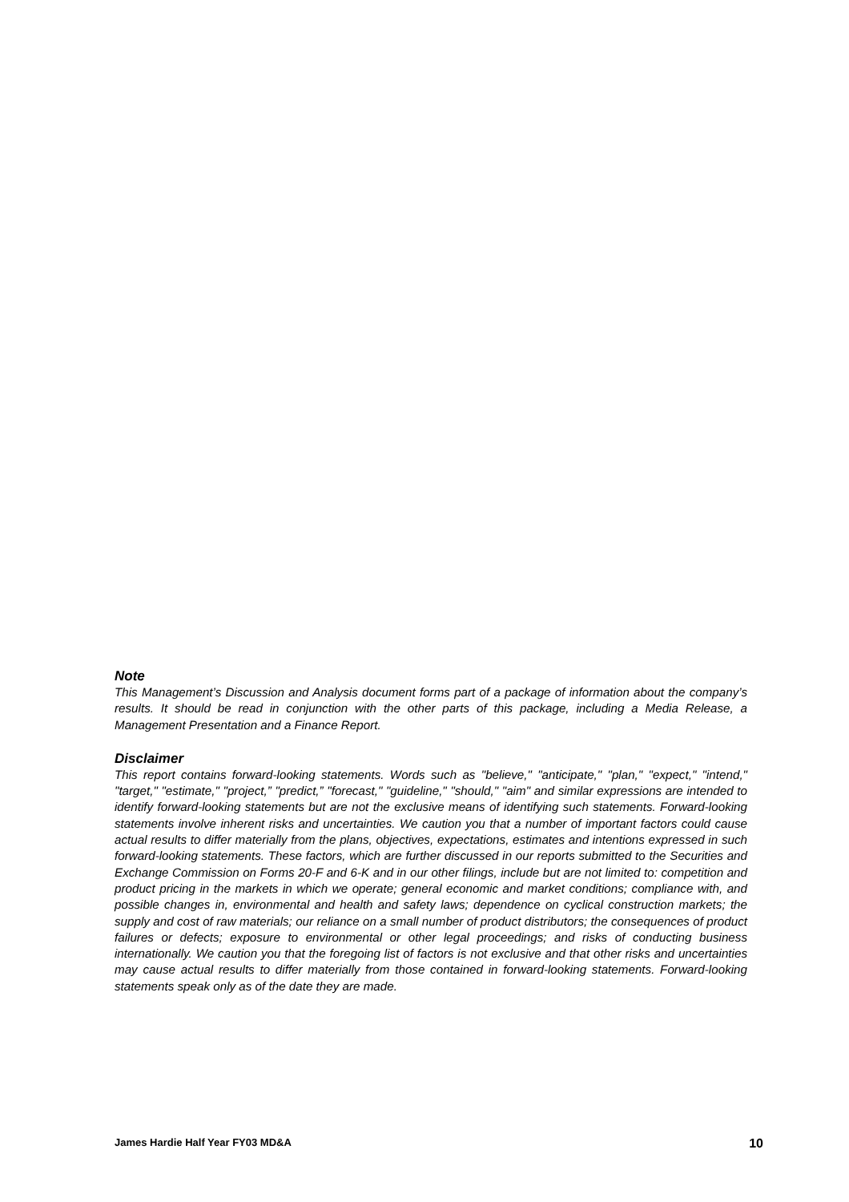Note
This Management’s Discussion and Analysis document forms part of a package of information about the company’s results. It should be read in conjunction with the other parts of this package, including a Media Release, a Management Presentation and a Finance Report.
Disclaimer
This report contains forward-looking statements. Words such as "believe," "anticipate," "plan," "expect," "intend," "target," "estimate," "project,” "predict,” "forecast," "guideline," "should," "aim" and similar expressions are intended to identify forward-looking statements but are not the exclusive means of identifying such statements. Forward-looking statements involve inherent risks and uncertainties. We caution you that a number of important factors could cause actual results to differ materially from the plans, objectives, expectations, estimates and intentions expressed in such forward-looking statements. These factors, which are further discussed in our reports submitted to the Securities and Exchange Commission on Forms 20-F and 6-K and in our other filings, include but are not limited to: competition and product pricing in the markets in which we operate; general economic and market conditions; compliance with, and possible changes in, environmental and health and safety laws; dependence on cyclical construction markets; the supply and cost of raw materials; our reliance on a small number of product distributors; the consequences of product failures or defects; exposure to environmental or other legal proceedings; and risks of conducting business internationally. We caution you that the foregoing list of factors is not exclusive and that other risks and uncertainties may cause actual results to differ materially from those contained in forward-looking statements. Forward-looking statements speak only as of the date they are made.
James Hardie Half Year FY03 MD&A 10